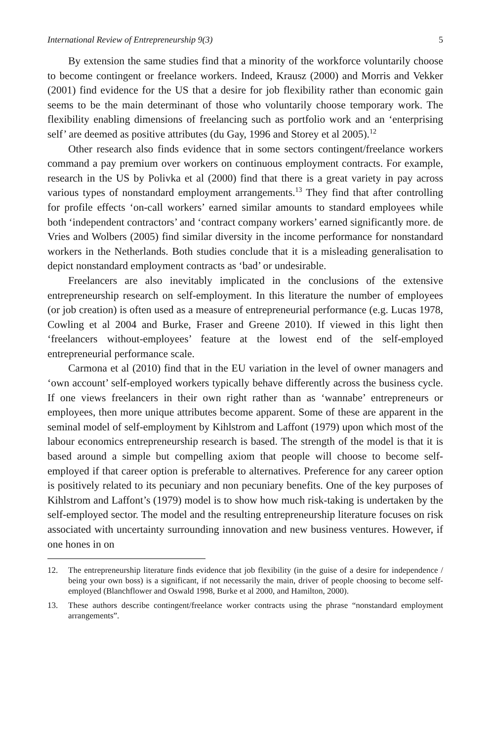International Review of Entrepreneurship 9(3) 5
By extension the same studies find that a minority of the workforce voluntarily choose to become contingent or freelance workers. Indeed, Krausz (2000) and Morris and Vekker (2001) find evidence for the US that a desire for job flexibility rather than economic gain seems to be the main determinant of those who voluntarily choose temporary work. The flexibility enabling dimensions of freelancing such as portfolio work and an ‘enterprising self’ are deemed as positive attributes (du Gay, 1996 and Storey et al 2005).<sup>12</sup>
Other research also finds evidence that in some sectors contingent/freelance workers command a pay premium over workers on continuous employment contracts. For example, research in the US by Polivka et al (2000) find that there is a great variety in pay across various types of nonstandard employment arrangements.<sup>13</sup> They find that after controlling for profile effects ‘on-call workers’ earned similar amounts to standard employees while both ‘independent contractors’ and ‘contract company workers’ earned significantly more. de Vries and Wolbers (2005) find similar diversity in the income performance for nonstandard workers in the Netherlands. Both studies conclude that it is a misleading generalisation to depict nonstandard employment contracts as ‘bad’ or undesirable.
Freelancers are also inevitably implicated in the conclusions of the extensive entrepreneurship research on self-employment. In this literature the number of employees (or job creation) is often used as a measure of entrepreneurial performance (e.g. Lucas 1978, Cowling et al 2004 and Burke, Fraser and Greene 2010). If viewed in this light then ‘freelancers without-employees’ feature at the lowest end of the self-employed entrepreneurial performance scale.
Carmona et al (2010) find that in the EU variation in the level of owner managers and ‘own account’ self-employed workers typically behave differently across the business cycle. If one views freelancers in their own right rather than as ‘wannabe’ entrepreneurs or employees, then more unique attributes become apparent. Some of these are apparent in the seminal model of self-employment by Kihlstrom and Laffont (1979) upon which most of the labour economics entrepreneurship research is based. The strength of the model is that it is based around a simple but compelling axiom that people will choose to become self-employed if that career option is preferable to alternatives. Preference for any career option is positively related to its pecuniary and non pecuniary benefits. One of the key purposes of Kihlstrom and Laffont’s (1979) model is to show how much risk-taking is undertaken by the self-employed sector. The model and the resulting entrepreneurship literature focuses on risk associated with uncertainty surrounding innovation and new business ventures. However, if one hones in on
12. The entrepreneurship literature finds evidence that job flexibility (in the guise of a desire for independence / being your own boss) is a significant, if not necessarily the main, driver of people choosing to become self-employed (Blanchflower and Oswald 1998, Burke et al 2000, and Hamilton, 2000).
13. These authors describe contingent/freelance worker contracts using the phrase “nonstandard employment arrangements”.